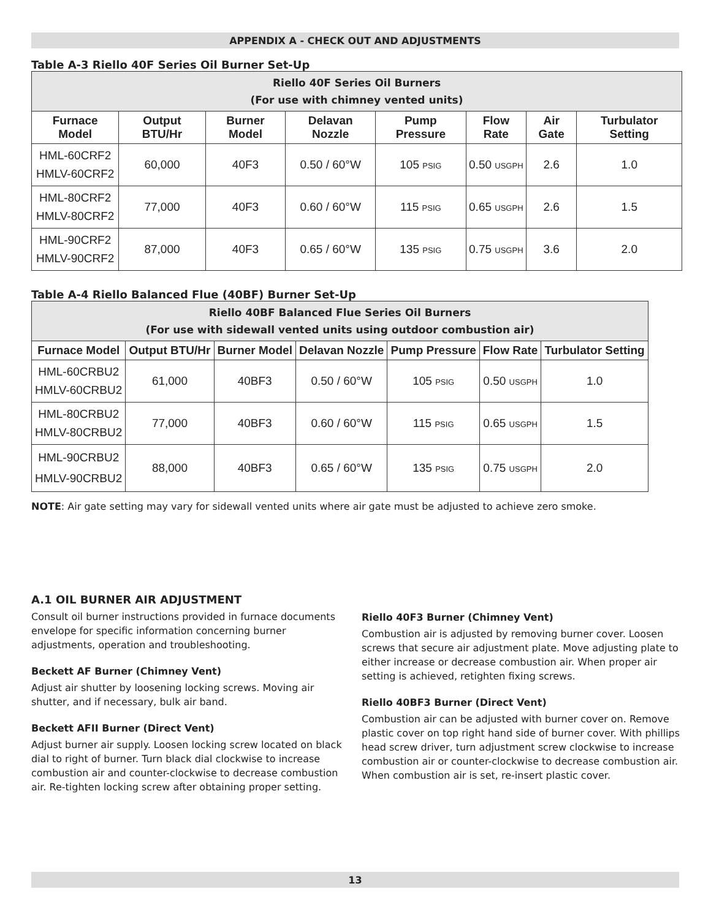APPENDIX A - CHECK OUT AND ADJUSTMENTS
Table A-3 Riello 40F Series Oil Burner Set-Up
| Riello 40F Series Oil Burners (For use with chimney vented units) | | | | | | | |
| --- | --- | --- | --- | --- | --- | --- | --- |
| Furnace Model | Output BTU/Hr | Burner Model | Delavan Nozzle | Pump Pressure | Flow Rate | Air Gate | Turbulator Setting |
| HML-60CRF2 HMLV-60CRF2 | 60,000 | 40F3 | 0.50 / 60°W | 105 PSIG | 0.50 USGPH | 2.6 | 1.0 |
| HML-80CRF2 HMLV-80CRF2 | 77,000 | 40F3 | 0.60 / 60°W | 115 PSIG | 0.65 USGPH | 2.6 | 1.5 |
| HML-90CRF2 HMLV-90CRF2 | 87,000 | 40F3 | 0.65 / 60°W | 135 PSIG | 0.75 USGPH | 3.6 | 2.0 |
Table A-4 Riello Balanced Flue (40BF) Burner Set-Up
| Riello 40BF Balanced Flue Series Oil Burners (For use with sidewall vented units using outdoor combustion air) | | | | | | |
| --- | --- | --- | --- | --- | --- | --- |
| Furnace Model | Output BTU/Hr | Burner Model | Delavan Nozzle | Pump Pressure | Flow Rate | Turbulator Setting |
| HML-60CRBU2 HMLV-60CRBU2 | 61,000 | 40BF3 | 0.50 / 60°W | 105 PSIG | 0.50 USGPH | 1.0 |
| HML-80CRBU2 HMLV-80CRBU2 | 77,000 | 40BF3 | 0.60 / 60°W | 115 PSIG | 0.65 USGPH | 1.5 |
| HML-90CRBU2 HMLV-90CRBU2 | 88,000 | 40BF3 | 0.65 / 60°W | 135 PSIG | 0.75 USGPH | 2.0 |
NOTE: Air gate setting may vary for sidewall vented units where air gate must be adjusted to achieve zero smoke.
A.1 OIL BURNER AIR ADJUSTMENT
Consult oil burner instructions provided in furnace documents envelope for specific information concerning burner adjustments, operation and troubleshooting.
Beckett AF Burner (Chimney Vent)
Adjust air shutter by loosening locking screws. Moving air shutter, and if necessary, bulk air band.
Beckett AFII Burner (Direct Vent)
Adjust burner air supply. Loosen locking screw located on black dial to right of burner. Turn black dial clockwise to increase combustion air and counter-clockwise to decrease combustion air. Re-tighten locking screw after obtaining proper setting.
Riello 40F3 Burner (Chimney Vent)
Combustion air is adjusted by removing burner cover. Loosen screws that secure air adjustment plate. Move adjusting plate to either increase or decrease combustion air. When proper air setting is achieved, retighten fixing screws.
Riello 40BF3 Burner (Direct Vent)
Combustion air can be adjusted with burner cover on. Remove plastic cover on top right hand side of burner cover. With phillips head screw driver, turn adjustment screw clockwise to increase combustion air or counter-clockwise to decrease combustion air. When combustion air is set, re-insert plastic cover.
13